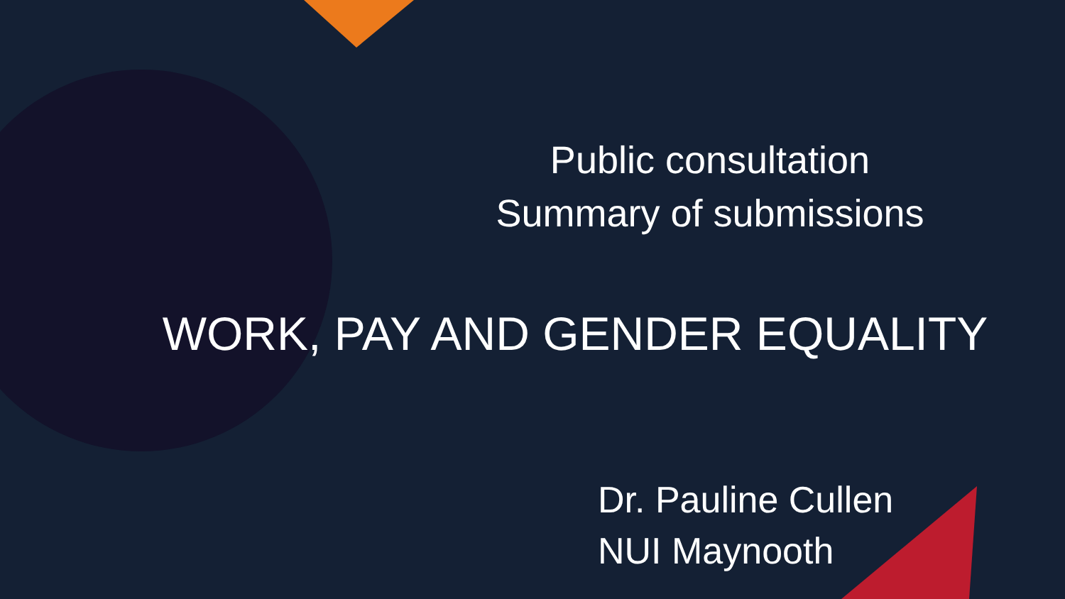Public consultation
Summary of submissions
WORK, PAY AND GENDER EQUALITY
Dr. Pauline Cullen
NUI Maynooth